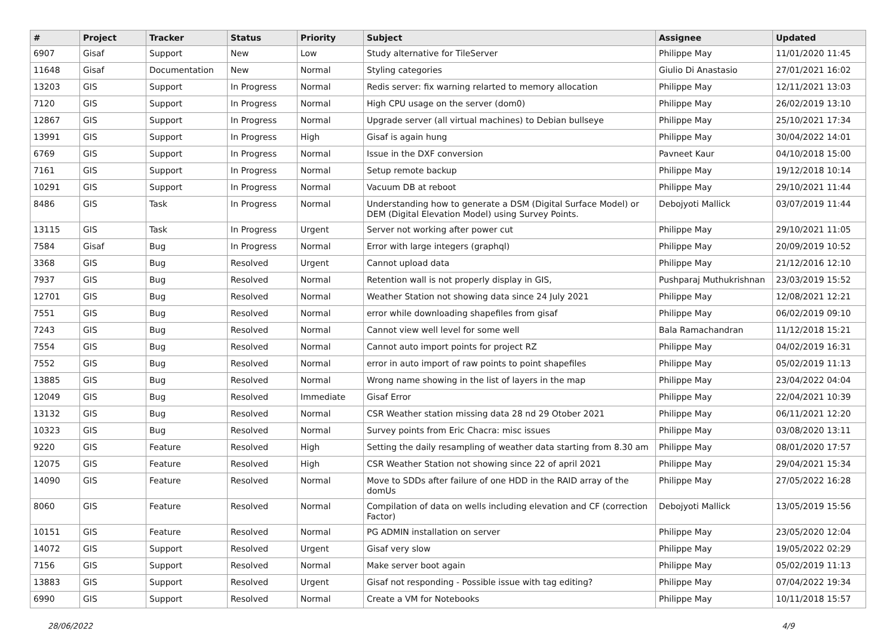| # | Project | Tracker | Status | Priority | Subject | Assignee | Updated |
| --- | --- | --- | --- | --- | --- | --- | --- |
| 6907 | Gisaf | Support | New | Low | Study alternative for TileServer | Philippe May | 11/01/2020 11:45 |
| 11648 | Gisaf | Documentation | New | Normal | Styling categories | Giulio Di Anastasio | 27/01/2021 16:02 |
| 13203 | GIS | Support | In Progress | Normal | Redis server: fix warning relarted to memory allocation | Philippe May | 12/11/2021 13:03 |
| 7120 | GIS | Support | In Progress | Normal | High CPU usage on the server (dom0) | Philippe May | 26/02/2019 13:10 |
| 12867 | GIS | Support | In Progress | Normal | Upgrade server (all virtual machines) to Debian bullseye | Philippe May | 25/10/2021 17:34 |
| 13991 | GIS | Support | In Progress | High | Gisaf is again hung | Philippe May | 30/04/2022 14:01 |
| 6769 | GIS | Support | In Progress | Normal | Issue in the DXF conversion | Pavneet Kaur | 04/10/2018 15:00 |
| 7161 | GIS | Support | In Progress | Normal | Setup remote backup | Philippe May | 19/12/2018 10:14 |
| 10291 | GIS | Support | In Progress | Normal | Vacuum DB at reboot | Philippe May | 29/10/2021 11:44 |
| 8486 | GIS | Task | In Progress | Normal | Understanding how to generate a DSM (Digital Surface Model) or DEM (Digital Elevation Model) using Survey Points. | Debojyoti Mallick | 03/07/2019 11:44 |
| 13115 | GIS | Task | In Progress | Urgent | Server not working after power cut | Philippe May | 29/10/2021 11:05 |
| 7584 | Gisaf | Bug | In Progress | Normal | Error with large integers (graphql) | Philippe May | 20/09/2019 10:52 |
| 3368 | GIS | Bug | Resolved | Urgent | Cannot upload data | Philippe May | 21/12/2016 12:10 |
| 7937 | GIS | Bug | Resolved | Normal | Retention wall is not properly display in GIS, | Pushparaj Muthukrishnan | 23/03/2019 15:52 |
| 12701 | GIS | Bug | Resolved | Normal | Weather Station not showing data since 24 July 2021 | Philippe May | 12/08/2021 12:21 |
| 7551 | GIS | Bug | Resolved | Normal | error while downloading shapefiles from gisaf | Philippe May | 06/02/2019 09:10 |
| 7243 | GIS | Bug | Resolved | Normal | Cannot view well level for some well | Bala Ramachandran | 11/12/2018 15:21 |
| 7554 | GIS | Bug | Resolved | Normal | Cannot auto import points for project RZ | Philippe May | 04/02/2019 16:31 |
| 7552 | GIS | Bug | Resolved | Normal | error in auto import of raw points to point shapefiles | Philippe May | 05/02/2019 11:13 |
| 13885 | GIS | Bug | Resolved | Normal | Wrong name showing in the list of layers in the map | Philippe May | 23/04/2022 04:04 |
| 12049 | GIS | Bug | Resolved | Immediate | Gisaf Error | Philippe May | 22/04/2021 10:39 |
| 13132 | GIS | Bug | Resolved | Normal | CSR Weather station missing data 28 nd 29 Otober 2021 | Philippe May | 06/11/2021 12:20 |
| 10323 | GIS | Bug | Resolved | Normal | Survey points from Eric Chacra: misc issues | Philippe May | 03/08/2020 13:11 |
| 9220 | GIS | Feature | Resolved | High | Setting the daily resampling of weather data starting from 8.30 am | Philippe May | 08/01/2020 17:57 |
| 12075 | GIS | Feature | Resolved | High | CSR Weather Station not showing since 22 of april 2021 | Philippe May | 29/04/2021 15:34 |
| 14090 | GIS | Feature | Resolved | Normal | Move to SDDs after failure of one HDD in the RAID array of the domUs | Philippe May | 27/05/2022 16:28 |
| 8060 | GIS | Feature | Resolved | Normal | Compilation of data on wells including elevation and CF (correction Factor) | Debojyoti Mallick | 13/05/2019 15:56 |
| 10151 | GIS | Feature | Resolved | Normal | PG ADMIN installation on server | Philippe May | 23/05/2020 12:04 |
| 14072 | GIS | Support | Resolved | Urgent | Gisaf very slow | Philippe May | 19/05/2022 02:29 |
| 7156 | GIS | Support | Resolved | Normal | Make server boot again | Philippe May | 05/02/2019 11:13 |
| 13883 | GIS | Support | Resolved | Urgent | Gisaf not responding - Possible issue with tag editing? | Philippe May | 07/04/2022 19:34 |
| 6990 | GIS | Support | Resolved | Normal | Create a VM for Notebooks | Philippe May | 10/11/2018 15:57 |
28/06/2022 4/9